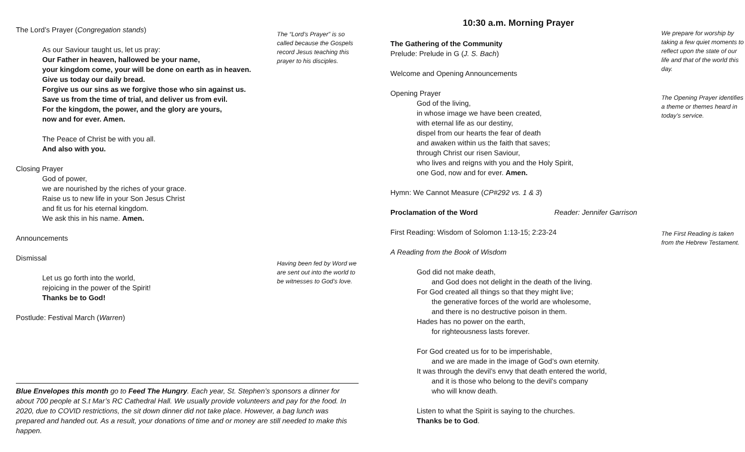The Lord’s Prayer (Congregation stands)
As our Saviour taught us, let us pray:
Our Father in heaven, hallowed be your name,
your kingdom come, your will be done on earth as in heaven.
Give us today our daily bread.
Forgive us our sins as we forgive those who sin against us.
Save us from the time of trial, and deliver us from evil.
For the kingdom, the power, and the glory are yours,
now and for ever. Amen.
The Peace of Christ be with you all.
And also with you.
Closing Prayer
God of power,
we are nourished by the riches of your grace.
Raise us to new life in your Son Jesus Christ
and fit us for his eternal kingdom.
We ask this in his name. Amen.
Announcements
Dismissal
Let us go forth into the world,
rejoicing in the power of the Spirit!
Thanks be to God!
Postlude: Festival March (Warren)
The “Lord’s Prayer” is so called because the Gospels record Jesus teaching this prayer to his disciples.
Having been fed by Word we are sent out into the world to be witnesses to God’s love.
10:30 a.m. Morning Prayer
The Gathering of the Community
Prelude: Prelude in G (J. S. Bach)
Welcome and Opening Announcements
Opening Prayer
God of the living,
in whose image we have been created,
with eternal life as our destiny,
dispel from our hearts the fear of death
and awaken within us the faith that saves;
through Christ our risen Saviour,
who lives and reigns with you and the Holy Spirit,
one God, now and for ever. Amen.
Hymn: We Cannot Measure (CP#292 vs. 1 & 3)
Proclamation of the Word Reader: Jennifer Garrison
First Reading: Wisdom of Solomon 1:13-15; 2:23-24
A Reading from the Book of Wisdom
God did not make death,
and God does not delight in the death of the living.
For God created all things so that they might live;
the generative forces of the world are wholesome,
and there is no destructive poison in them.
Hades has no power on the earth,
for righteousness lasts forever.
For God created us for to be imperishable,
and we are made in the image of God’s own eternity.
It was through the devil’s envy that death entered the world,
and it is those who belong to the devil’s company
who will know death.
Listen to what the Spirit is saying to the churches.
Thanks be to God.
We prepare for worship by taking a few quiet moments to reflect upon the state of our life and that of the world this day.
The Opening Prayer identifies a theme or themes heard in today’s service.
The First Reading is taken from the Hebrew Testament.
Blue Envelopes this month go to Feed The Hungry. Each year, St. Stephen’s sponsors a dinner for about 700 people at S.t Mar’s RC Cathedral Hall. We usually provide volunteers and pay for the food. In 2020, due to COVID restrictions, the sit down dinner did not take place. However, a bag lunch was prepared and handed out. As a result, your donations of time and or money are still needed to make this happen.